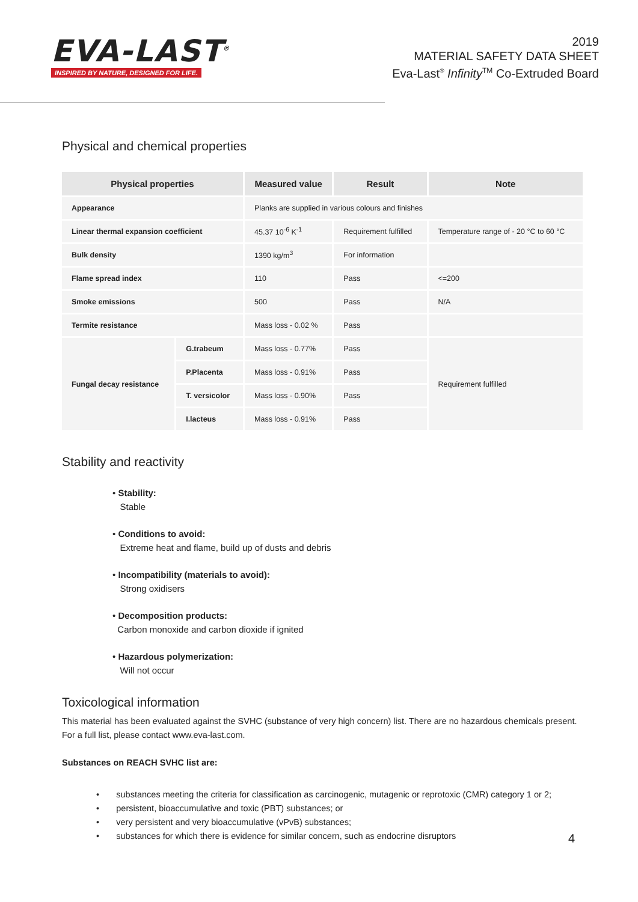EVA-LAST<sup>®</sup>
INSPIRED BY NATURE, DESIGNED FOR LIFE.
2019
MATERIAL SAFETY DATA SHEET
Eva-Last<sup>®</sup> Infinity<sup>TM</sup> Co-Extruded Board
Physical and chemical properties
| Physical properties | | Measured value | Result | Note |
| --- | --- | --- | --- | --- |
| Appearance | | Planks are supplied in various colours and finishes | | |
| Linear thermal expansion coefficient | | 45.37 10<sup>-6</sup> K<sup>-1</sup> | Requirement fulfilled | Temperature range of - 20 °C to 60 °C |
| Bulk density | | 1390 kg/m<sup>3</sup> | For information | |
| Flame spread index | | 110 | Pass | <=200 |
| Smoke emissions | | 500 | Pass | N/A |
| Termite resistance | | Mass loss - 0.02 % | Pass | |
| Fungal decay resistance | G.trabeum | Mass loss - 0.77% | Pass | Requirement fulfilled |
| | P.Placenta | Mass loss - 0.91% | Pass | |
| | T. versicolor | Mass loss - 0.90% | Pass | |
| | I.lacteus | Mass loss - 0.91% | Pass | |
Stability and reactivity
• Stability:
Stable
• Conditions to avoid:
Extreme heat and flame, build up of dusts and debris
• Incompatibility (materials to avoid):
Strong oxidisers
• Decomposition products:
Carbon monoxide and carbon dioxide if ignited
• Hazardous polymerization:
Will not occur
Toxicological information
This material has been evaluated against the SVHC (substance of very high concern) list. There are no hazardous chemicals present.
For a full list, please contact www.eva-last.com.
Substances on REACH SVHC list are:
• substances meeting the criteria for classification as carcinogenic, mutagenic or reprotoxic (CMR) category 1 or 2;
• persistent, bioaccumulative and toxic (PBT) substances; or
• very persistent and very bioaccumulative (vPvB) substances;
• substances for which there is evidence for similar concern, such as endocrine disruptors
4